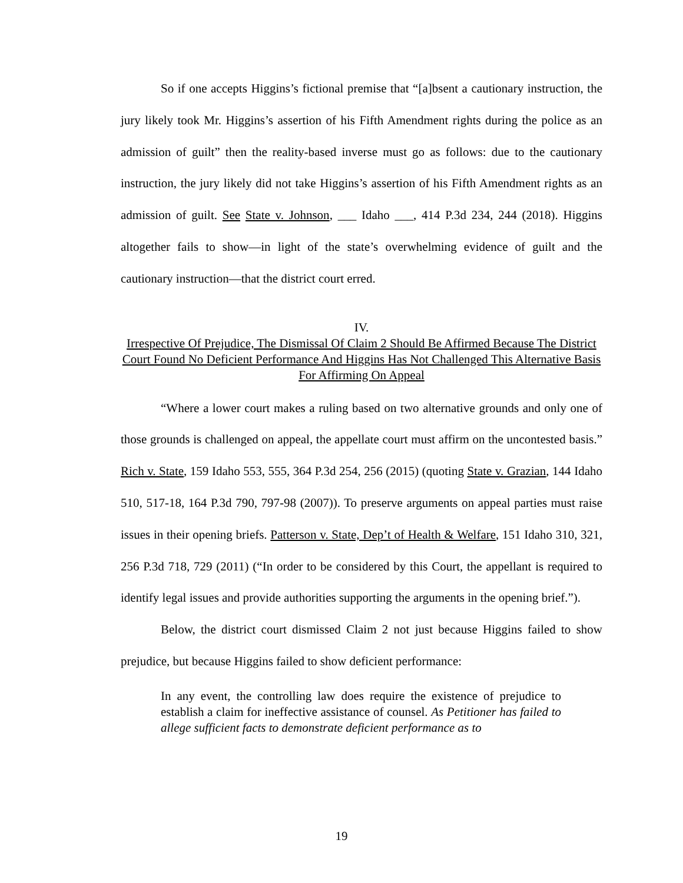So if one accepts Higgins’s fictional premise that “[a]bsent a cautionary instruction, the jury likely took Mr. Higgins’s assertion of his Fifth Amendment rights during the police as an admission of guilt” then the reality-based inverse must go as follows: due to the cautionary instruction, the jury likely did not take Higgins’s assertion of his Fifth Amendment rights as an admission of guilt. See State v. Johnson, ___ Idaho ___, 414 P.3d 234, 244 (2018). Higgins altogether fails to show—in light of the state’s overwhelming evidence of guilt and the cautionary instruction—that the district court erred.
IV.
Irrespective Of Prejudice, The Dismissal Of Claim 2 Should Be Affirmed Because The District Court Found No Deficient Performance And Higgins Has Not Challenged This Alternative Basis For Affirming On Appeal
“Where a lower court makes a ruling based on two alternative grounds and only one of those grounds is challenged on appeal, the appellate court must affirm on the uncontested basis.” Rich v. State, 159 Idaho 553, 555, 364 P.3d 254, 256 (2015) (quoting State v. Grazian, 144 Idaho 510, 517-18, 164 P.3d 790, 797-98 (2007)). To preserve arguments on appeal parties must raise issues in their opening briefs. Patterson v. State, Dep’t of Health & Welfare, 151 Idaho 310, 321, 256 P.3d 718, 729 (2011) (“In order to be considered by this Court, the appellant is required to identify legal issues and provide authorities supporting the arguments in the opening brief.”).
Below, the district court dismissed Claim 2 not just because Higgins failed to show prejudice, but because Higgins failed to show deficient performance:
In any event, the controlling law does require the existence of prejudice to establish a claim for ineffective assistance of counsel. As Petitioner has failed to allege sufficient facts to demonstrate deficient performance as to
19